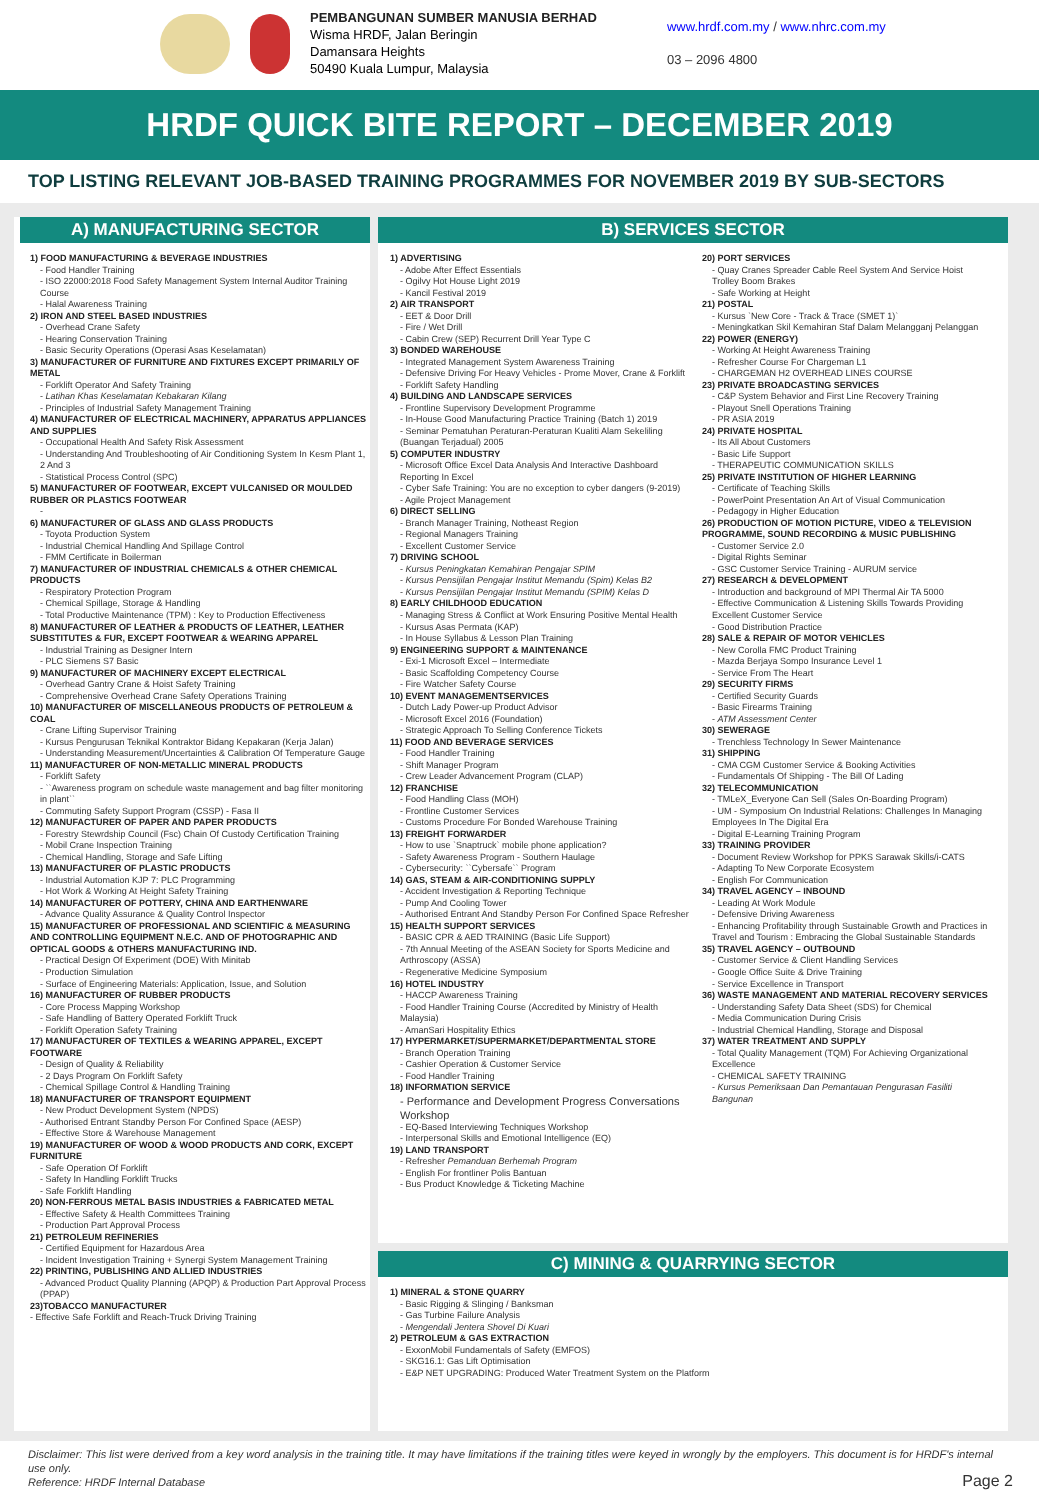PEMBANGUNAN SUMBER MANUSIA BERHAD
Wisma HRDF, Jalan Beringin
Damansara Heights
50490 Kuala Lumpur, Malaysia
www.hrdf.com.my / www.nhrc.com.my
03 – 2096 4800
HRDF QUICK BITE REPORT – DECEMBER 2019
TOP LISTING RELEVANT JOB-BASED TRAINING PROGRAMMES FOR NOVEMBER 2019 BY SUB-SECTORS
A) MANUFACTURING SECTOR
1) FOOD MANUFACTURING & BEVERAGE INDUSTRIES
- Food Handler Training
- ISO 22000:2018 Food Safety Management System Internal Auditor Training Course
- Halal Awareness Training
2) IRON AND STEEL BASED INDUSTRIES
- Overhead Crane Safety
- Hearing Conservation Training
- Basic Security Operations (Operasi Asas Keselamatan)
3) MANUFACTURER OF FURNITURE AND FIXTURES EXCEPT PRIMARILY OF METAL
- Forklift Operator And Safety Training
- Latihan Khas Keselamatan Kebakaran Kilang
- Principles of Industrial Safety Management Training
4) MANUFACTURER OF ELECTRICAL MACHINERY, APPARATUS APPLIANCES AND SUPPLIES
- Occupational Health And Safety Risk Assessment
- Understanding And Troubleshooting of Air Conditioning System In Kesm Plant 1, 2 And 3
- Statistical Process Control (SPC)
5) MANUFACTURER OF FOOTWEAR, EXCEPT VULCANISED OR MOULDED RUBBER OR PLASTICS FOOTWEAR
-
6) MANUFACTURER OF GLASS AND GLASS PRODUCTS
- Toyota Production System
- Industrial Chemical Handling And Spillage Control
- FMM Certificate in Boilerman
7) MANUFACTURER OF INDUSTRIAL CHEMICALS & OTHER CHEMICAL PRODUCTS
- Respiratory Protection Program
- Chemical Spillage, Storage & Handling
- Total Productive Maintenance (TPM) : Key to Production Effectiveness
8) MANUFACTURER OF LEATHER & PRODUCTS OF LEATHER, LEATHER SUBSTITUTES & FUR, EXCEPT FOOTWEAR & WEARING APPAREL
- Industrial Training as Designer Intern
- PLC Siemens S7 Basic
9) MANUFACTURER OF MACHINERY EXCEPT ELECTRICAL
- Overhead Gantry Crane & Hoist Safety Training
- Comprehensive Overhead Crane Safety Operations Training
10) MANUFACTURER OF MISCELLANEOUS PRODUCTS OF PETROLEUM & COAL
- Crane Lifting Supervisor Training
- Kursus Pengurusan Teknikal Kontraktor Bidang Kepakaran (Kerja Jalan)
- Understanding Measurement/Uncertainties & Calibration Of Temperature Gauge
11) MANUFACTURER OF NON-METALLIC MINERAL PRODUCTS
- Forklift Safety
- ``Awareness program on schedule waste management and bag filter monitoring in plant``
- Commuting Safety Support Program (CSSP) - Fasa II
12) MANUFACTURER OF PAPER AND PAPER PRODUCTS
- Forestry Stewrdship Council (Fsc) Chain Of Custody Certification Training
- Mobil Crane Inspection Training
- Chemical Handling, Storage and Safe Lifting
13) MANUFACTURER OF PLASTIC PRODUCTS
- Industrial Automation KJP 7: PLC Programming
- Hot Work & Working At Height Safety Training
14) MANUFACTURER OF POTTERY, CHINA AND EARTHENWARE
- Advance Quality Assurance & Quality Control Inspector
15) MANUFACTURER OF PROFESSIONAL AND SCIENTIFIC & MEASURING AND CONTROLLING EQUIPMENT N.E.C. AND OF PHOTOGRAPHIC AND OPTICAL GOODS & OTHERS MANUFACTURING IND.
- Practical Design Of Experiment (DOE) With Minitab
- Production Simulation
- Surface of Engineering Materials: Application, Issue, and Solution
16) MANUFACTURER OF RUBBER PRODUCTS
- Core Process Mapping Workshop
- Safe Handling of Battery Operated Forklift Truck
- Forklift Operation Safety Training
17) MANUFACTURER OF TEXTILES & WEARING APPAREL, EXCEPT FOOTWARE
- Design of Quality & Reliability
- 2 Days Program On Forklift Safety
- Chemical Spillage Control & Handling Training
18) MANUFACTURER OF TRANSPORT EQUIPMENT
- New Product Development System (NPDS)
- Authorised Entrant Standby Person For Confined Space (AESP)
- Effective Store & Warehouse Management
19) MANUFACTURER OF WOOD & WOOD PRODUCTS AND CORK, EXCEPT FURNITURE
- Safe Operation Of Forklift
- Safety In Handling Forklift Trucks
- Safe Forklift Handling
20) NON-FERROUS METAL BASIS INDUSTRIES & FABRICATED METAL
- Effective Safety & Health Committees Training
- Production Part Approval Process
21) PETROLEUM REFINERIES
- Certified Equipment for Hazardous Area
- Incident Investigation Training + Synergi System Management Training
22) PRINTING, PUBLISHING AND ALLIED INDUSTRIES
- Advanced Product Quality Planning (APQP) & Production Part Approval Process (PPAP)
23)TOBACCO MANUFACTURER
- Effective Safe Forklift and Reach-Truck Driving Training
B) SERVICES SECTOR
1) ADVERTISING
- Adobe After Effect Essentials
- Ogilvy Hot House Light 2019
- Kancil Festival 2019
2) AIR TRANSPORT
- EET & Door Drill
- Fire / Wet Drill
- Cabin Crew (SEP) Recurrent Drill Year Type C
3) BONDED WAREHOUSE
- Integrated Management System Awareness Training
- Defensive Driving For Heavy Vehicles - Prome Mover, Crane & Forklift
- Forklift Safety Handling
4) BUILDING AND LANDSCAPE SERVICES
- Frontline Supervisory Development Programme
- In-House Good Manufacturing Practice Training (Batch 1) 2019
- Seminar Pematuhan Peraturan-Peraturan Kualiti Alam Sekeliling (Buangan Terjadual) 2005
5) COMPUTER INDUSTRY
- Microsoft Office Excel Data Analysis And Interactive Dashboard Reporting In Excel
- Cyber Safe Training: You are no exception to cyber dangers (9-2019)
- Agile Project Management
6) DIRECT SELLING
- Branch Manager Training, Notheast Region
- Regional Managers Training
- Excellent Customer Service
7) DRIVING SCHOOL
- Kursus Peningkatan Kemahiran Pengajar SPIM
- Kursus Pensijilan Pengajar Institut Memandu (Spim) Kelas B2
- Kursus Pensijilan Pengajar Institut Memandu (SPIM) Kelas D
8) EARLY CHILDHOOD EDUCATION
- Managing Stress & Conflict at Work Ensuring Positive Mental Health
- Kursus Asas Permata (KAP)
- In House Syllabus & Lesson Plan Training
9) ENGINEERING SUPPORT & MAINTENANCE
- Exi-1 Microsoft Excel – Intermediate
- Basic Scaffolding Competency Course
- Fire Watcher Safety Course
10) EVENT MANAGEMENTSERVICES
- Dutch Lady Power-up Product Advisor
- Microsoft Excel 2016 (Foundation)
- Strategic Approach To Selling Conference Tickets
11) FOOD AND BEVERAGE SERVICES
- Food Handler Training
- Shift Manager Program
- Crew Leader Advancement Program (CLAP)
12) FRANCHISE
- Food Handling Class (MOH)
- Frontline Customer Services
- Customs Procedure For Bonded Warehouse Training
13) FREIGHT FORWARDER
- How to use `Snaptruck` mobile phone application?
- Safety Awareness Program - Southern Haulage
- Cybersecurity: ``Cybersafe`` Program
14) GAS, STEAM & AIR-CONDITIONING SUPPLY
- Accident Investigation & Reporting Technique
- Pump And Cooling Tower
- Authorised Entrant And Standby Person For Confined Space Refresher
15) HEALTH SUPPORT SERVICES
- BASIC CPR & AED TRAINING (Basic Life Support)
- 7th Annual Meeting of the ASEAN Society for Sports Medicine and Arthroscopy (ASSA)
- Regenerative Medicine Symposium
16) HOTEL INDUSTRY
- HACCP Awareness Training
- Food Handler Training Course (Accredited by Ministry of Health Malaysia)
- AmanSari Hospitality Ethics
17) HYPERMARKET/SUPERMARKET/DEPARTMENTAL STORE
- Branch Operation Training
- Cashier Operation & Customer Service
- Food Handler Training
18) INFORMATION SERVICE
- Performance and Development Progress Conversations Workshop
- EQ-Based Interviewing Techniques Workshop
- Interpersonal Skills and Emotional Intelligence (EQ)
19) LAND TRANSPORT
- Refresher Pemanduan Berhemah Program
- English For frontliner Polis Bantuan
- Bus Product Knowledge & Ticketing Machine
20) PORT SERVICES
- Quay Cranes Spreader Cable Reel System And Service Hoist Trolley Boom Brakes
- Safe Working at Height
21) POSTAL
- Kursus `New Core - Track & Trace (SMET 1)`
- Meningkatkan Skil Kemahiran Staf Dalam Melangganj Pelanggan
22) POWER (ENERGY)
- Working At Height Awareness Training
- Refresher Course For Chargeman L1
- CHARGEMAN H2 OVERHEAD LINES COURSE
23) PRIVATE BROADCASTING SERVICES
- C&P System Behavior and First Line Recovery Training
- Playout Snell Operations Training
- PR ASIA 2019
24) PRIVATE HOSPITAL
- Its All About Customers
- Basic Life Support
- THERAPEUTIC COMMUNICATION SKILLS
25) PRIVATE INSTITUTION OF HIGHER LEARNING
- Certificate of Teaching Skills
- PowerPoint Presentation An Art of Visual Communication
- Pedagogy in Higher Education
26) PRODUCTION OF MOTION PICTURE, VIDEO & TELEVISION PROGRAMME, SOUND RECORDING & MUSIC PUBLISHING
- Customer Service 2.0
- Digital Rights Seminar
- GSC Customer Service Training - AURUM service
27) RESEARCH & DEVELOPMENT
- Introduction and background of MPI Thermal Air TA 5000
- Effective Communication & Listening Skills Towards Providing Excellent Customer Service
- Good Distribution Practice
28) SALE & REPAIR OF MOTOR VEHICLES
- New Corolla FMC Product Training
- Mazda Berjaya Sompo Insurance Level 1
- Service From The Heart
29) SECURITY FIRMS
- Certified Security Guards
- Basic Firearms Training
- ATM Assessment Center
30) SEWERAGE
- Trenchless Technology In Sewer Maintenance
31) SHIPPING
- CMA CGM Customer Service & Booking Activities
- Fundamentals Of Shipping - The Bill Of Lading
32) TELECOMMUNICATION
- TMLeX_Everyone Can Sell (Sales On-Boarding Program)
- UM - Symposium On Industrial Relations: Challenges In Managing Employees In The Digital Era
- Digital E-Learning Training Program
33) TRAINING PROVIDER
- Document Review Workshop for PPKS Sarawak Skills/i-CATS
- Adapting To New Corporate Ecosystem
- English For Communication
34) TRAVEL AGENCY – INBOUND
- Leading At Work Module
- Defensive Driving Awareness
- Enhancing Profitability through Sustainable Growth and Practices in Travel and Tourism : Embracing the Global Sustainable Standards
35) TRAVEL AGENCY – OUTBOUND
- Customer Service & Client Handling Services
- Google Office Suite & Drive Training
- Service Excellence in Transport
36) WASTE MANAGEMENT AND MATERIAL RECOVERY SERVICES
- Understanding Safety Data Sheet (SDS) for Chemical
- Media Communication During Crisis
- Industrial Chemical Handling, Storage and Disposal
37) WATER TREATMENT AND SUPPLY
- Total Quality Management (TQM) For Achieving Organizational Excellence
- CHEMICAL SAFETY TRAINING
- Kursus Pemeriksaan Dan Pemantauan Pengurasan Fasiliti Bangunan
C) MINING & QUARRYING SECTOR
1) MINERAL & STONE QUARRY
- Basic Rigging & Slinging / Banksman
- Gas Turbine Failure Analysis
- Mengendali Jentera Shovel Di Kuari
2) PETROLEUM & GAS EXTRACTION
- ExxonMobil Fundamentals of Safety (EMFOS)
- SKG16.1: Gas Lift Optimisation
- E&P NET UPGRADING: Produced Water Treatment System on the Platform
Disclaimer: This list were derived from a key word analysis in the training title. It may have limitations if the training titles were keyed in wrongly by the employers. This document is for HRDF's internal use only.
Reference: HRDF Internal Database
Page 2